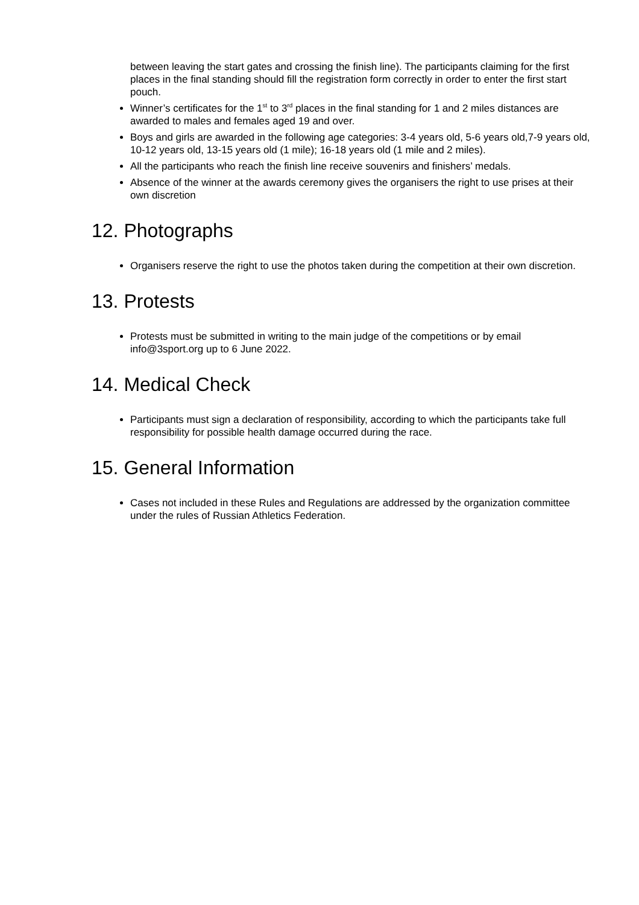between leaving the start gates and crossing the finish line). The participants claiming for the first places in the final standing should fill the registration form correctly in order to enter the first start pouch.
Winner’s certificates for the 1<sup>st</sup> to 3<sup>rd</sup> places in the final standing for 1 and 2 miles distances are awarded to males and females aged 19 and over.
Boys and girls are awarded in the following age categories: 3-4 years old, 5-6 years old,7-9 years old, 10-12 years old, 13-15 years old (1 mile); 16-18 years old (1 mile and 2 miles).
All the participants who reach the finish line receive souvenirs and finishers’ medals.
Absence of the winner at the awards ceremony gives the organisers the right to use prises at their own discretion
12. Photographs
Organisers reserve the right to use the photos taken during the competition at their own discretion.
13. Protests
Protests must be submitted in writing to the main judge of the competitions or by email info@3sport.org up to 6 June 2022.
14. Medical Check
Participants must sign a declaration of responsibility, according to which the participants take full responsibility for possible health damage occurred during the race.
15. General Information
Cases not included in these Rules and Regulations are addressed by the organization committee under the rules of Russian Athletics Federation.